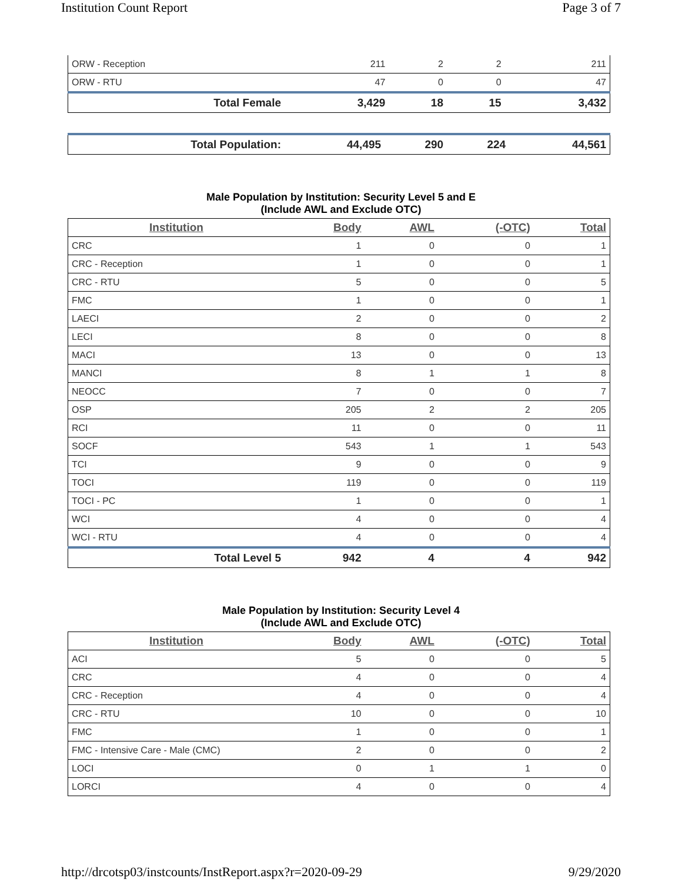Institution Count Report Page 3 of 7
| ORW - Reception | 211 | 2 | 2 | 211 |
| ORW - RTU | 47 | 0 | 0 | 47 |
| Total Female | 3,429 | 18 | 15 | 3,432 |
| Total Population: | 44,495 | 290 | 224 | 44,561 |
Male Population by Institution: Security Level 5 and E
(Include AWL and Exclude OTC)
| Institution | Body | AWL | (-OTC) | Total |
| --- | --- | --- | --- | --- |
| CRC | 1 | 0 | 0 | 1 |
| CRC - Reception | 1 | 0 | 0 | 1 |
| CRC - RTU | 5 | 0 | 0 | 5 |
| FMC | 1 | 0 | 0 | 1 |
| LAECI | 2 | 0 | 0 | 2 |
| LECI | 8 | 0 | 0 | 8 |
| MACI | 13 | 0 | 0 | 13 |
| MANCI | 8 | 1 | 1 | 8 |
| NEOCC | 7 | 0 | 0 | 7 |
| OSP | 205 | 2 | 2 | 205 |
| RCI | 11 | 0 | 0 | 11 |
| SOCF | 543 | 1 | 1 | 543 |
| TCI | 9 | 0 | 0 | 9 |
| TOCI | 119 | 0 | 0 | 119 |
| TOCI - PC | 1 | 0 | 0 | 1 |
| WCI | 4 | 0 | 0 | 4 |
| WCI - RTU | 4 | 0 | 0 | 4 |
| Total Level 5 | 942 | 4 | 4 | 942 |
Male Population by Institution: Security Level 4
(Include AWL and Exclude OTC)
| Institution | Body | AWL | (-OTC) | Total |
| --- | --- | --- | --- | --- |
| ACI | 5 | 0 | 0 | 5 |
| CRC | 4 | 0 | 0 | 4 |
| CRC - Reception | 4 | 0 | 0 | 4 |
| CRC - RTU | 10 | 0 | 0 | 10 |
| FMC | 1 | 0 | 0 | 1 |
| FMC - Intensive Care - Male (CMC) | 2 | 0 | 0 | 2 |
| LOCI | 0 | 1 | 1 | 0 |
| LORCI | 4 | 0 | 0 | 4 |
http://drcotsp03/instcounts/InstReport.aspx?r=2020-09-29 9/29/2020